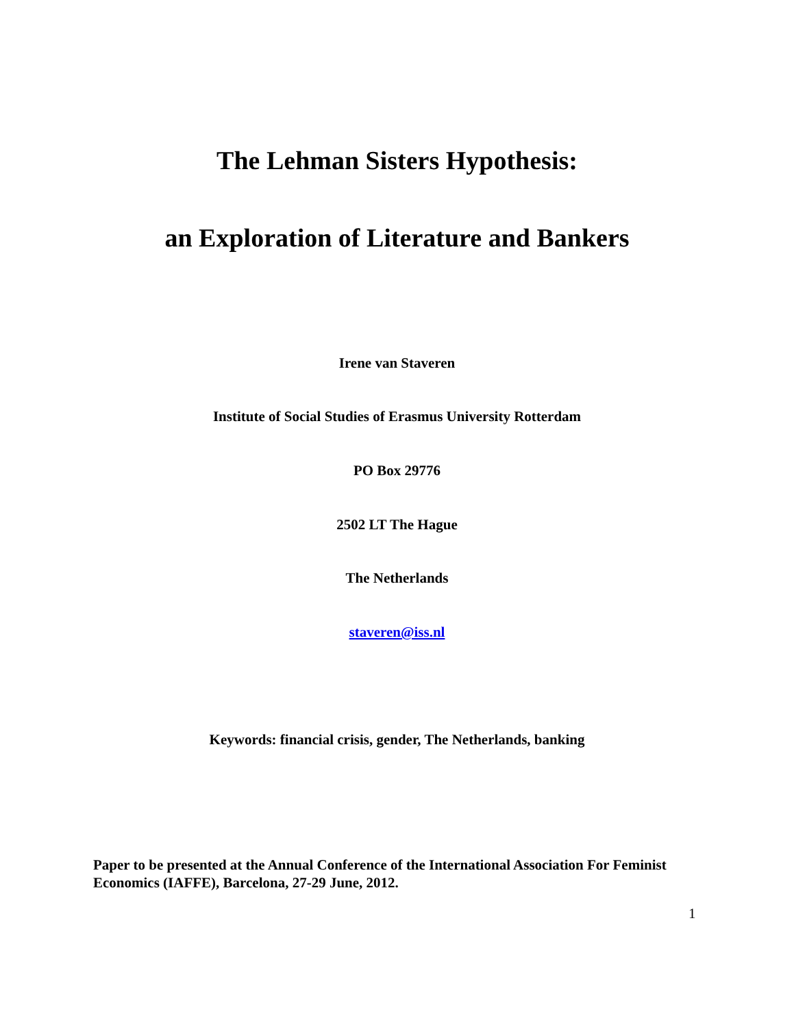The Lehman Sisters Hypothesis:
an Exploration of Literature and Bankers
Irene van Staveren
Institute of Social Studies of Erasmus University Rotterdam
PO Box 29776
2502 LT The Hague
The Netherlands
staveren@iss.nl
Keywords: financial crisis, gender, The Netherlands, banking
Paper to be presented at the Annual Conference of the International Association For Feminist Economics (IAFFE), Barcelona, 27-29 June, 2012.
1